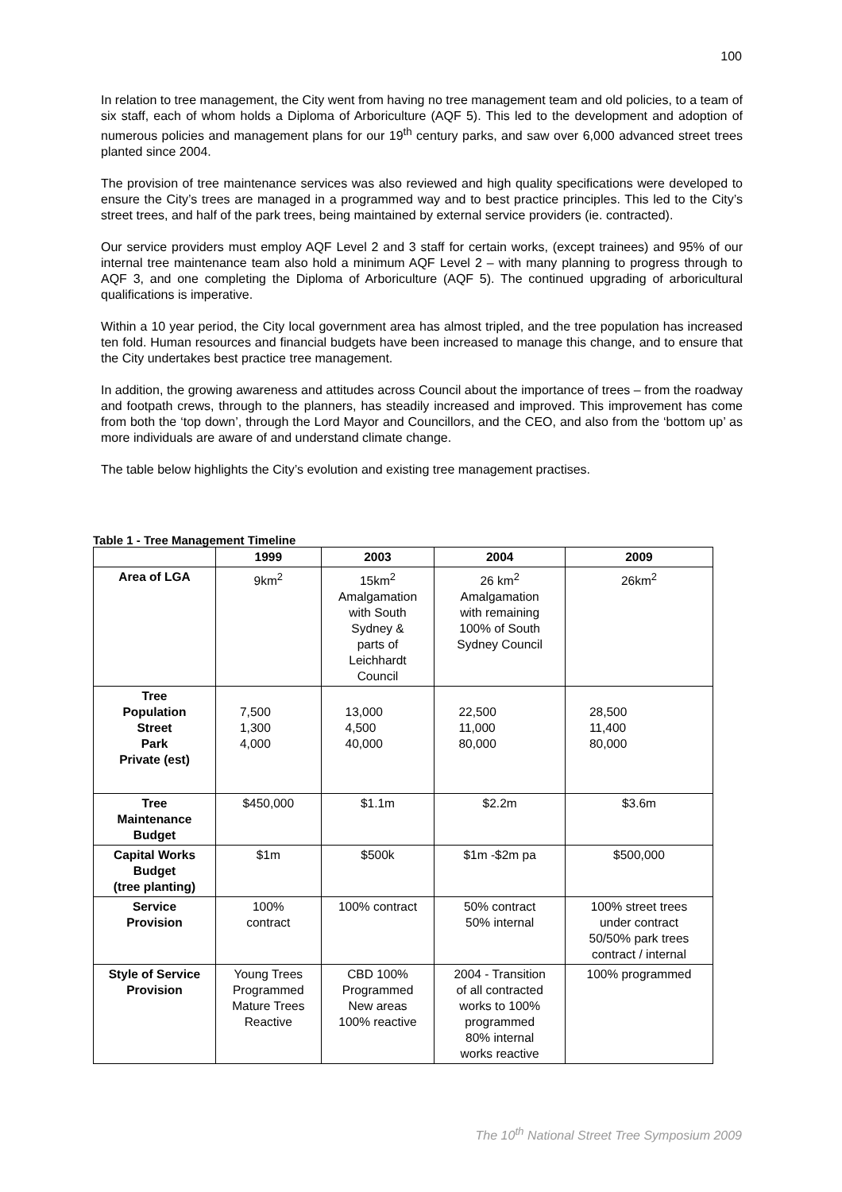100
In relation to tree management, the City went from having no tree management team and old policies, to a team of six staff, each of whom holds a Diploma of Arboriculture (AQF 5). This led to the development and adoption of numerous policies and management plans for our 19<sup>th</sup> century parks, and saw over 6,000 advanced street trees planted since 2004.
The provision of tree maintenance services was also reviewed and high quality specifications were developed to ensure the City’s trees are managed in a programmed way and to best practice principles. This led to the City’s street trees, and half of the park trees, being maintained by external service providers (ie. contracted).
Our service providers must employ AQF Level 2 and 3 staff for certain works, (except trainees) and 95% of our internal tree maintenance team also hold a minimum AQF Level 2 – with many planning to progress through to AQF 3, and one completing the Diploma of Arboriculture (AQF 5). The continued upgrading of arboricultural qualifications is imperative.
Within a 10 year period, the City local government area has almost tripled, and the tree population has increased ten fold. Human resources and financial budgets have been increased to manage this change, and to ensure that the City undertakes best practice tree management.
In addition, the growing awareness and attitudes across Council about the importance of trees – from the roadway and footpath crews, through to the planners, has steadily increased and improved. This improvement has come from both the ‘top down’, through the Lord Mayor and Councillors, and the CEO, and also from the ‘bottom up’ as more individuals are aware of and understand climate change.
The table below highlights the City’s evolution and existing tree management practises.
Table 1 - Tree Management Timeline
| | 1999 | 2003 | 2004 | 2009 |
| --- | --- | --- | --- | --- |
| Area of LGA | 9km<sup>2</sup> | 15km<sup>2</sup> Amalgamation with South Sydney & parts of Leichhardt Council | 26 km<sup>2</sup> Amalgamation with remaining 100% of South Sydney Council | 26km<sup>2</sup> |
| Tree Population Street Park Private (est) | 7,500 1,300 4,000 | 13,000 4,500 40,000 | 22,500 11,000 80,000 | 28,500 11,400 80,000 |
| Tree Maintenance Budget | $450,000 | $1.1m | $2.2m | $3.6m |
| Capital Works Budget (tree planting) | $1m | $500k | $1m -$2m pa | $500,000 |
| Service Provision | 100% contract | 100% contract | 50% contract 50% internal | 100% street trees under contract 50/50% park trees contract / internal |
| Style of Service Provision | Young Trees Programmed Mature Trees Reactive | CBD 100% Programmed New areas 100% reactive | 2004 - Transition of all contracted works to 100% programmed 80% internal works reactive | 100% programmed |
The 10<sup>th</sup> National Street Tree Symposium 2009